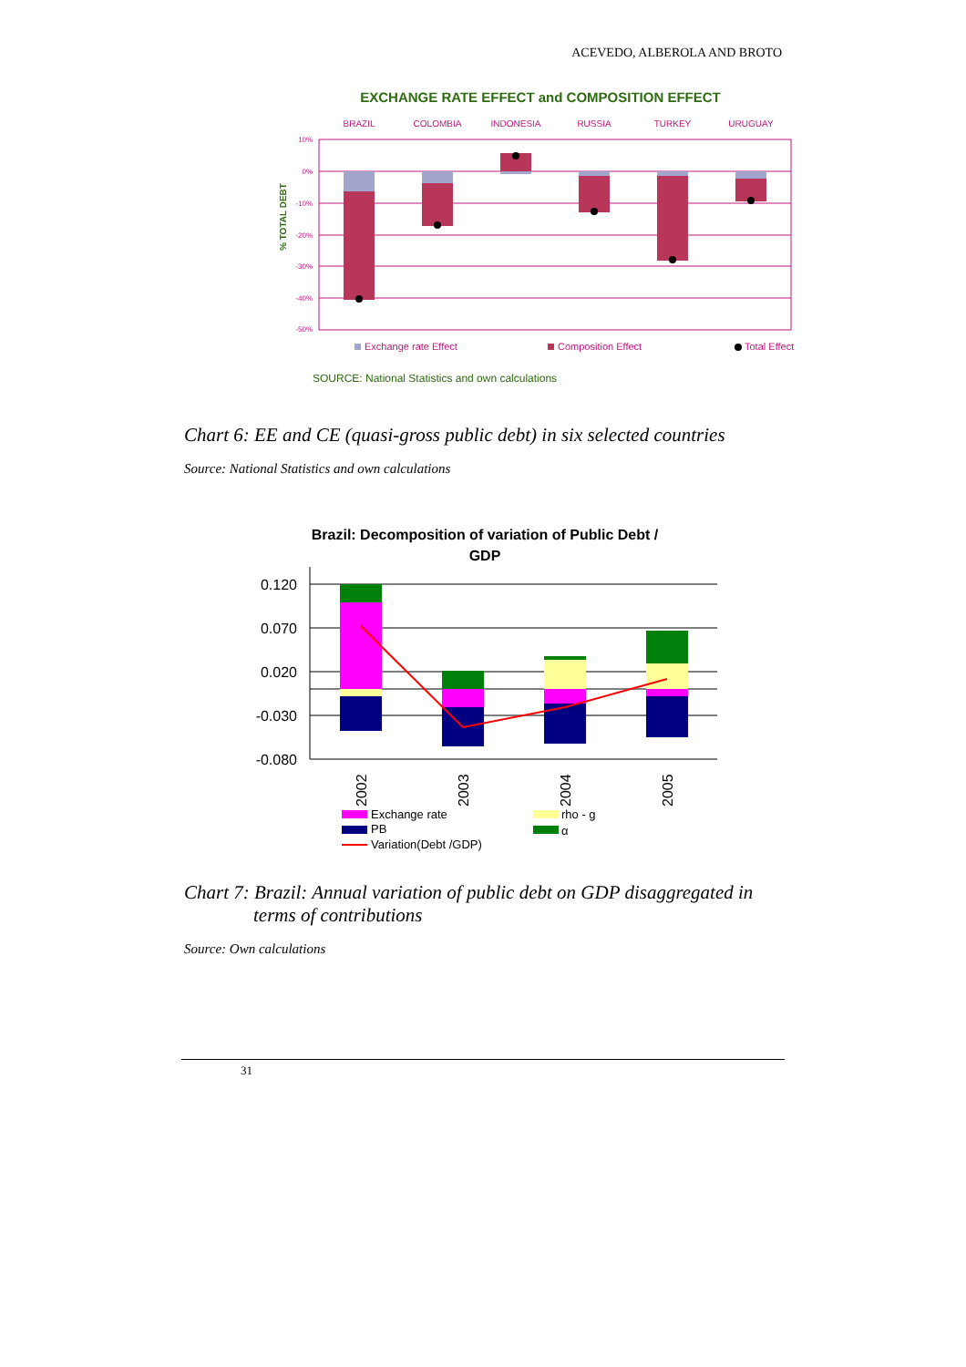ACEVEDO, ALBEROLA AND BROTO
EXCHANGE RATE EFFECT and COMPOSITION EFFECT
BRAZIL
COLOMBIA
INDONESIA
RUSSIA
TURKEY
URUGUAY
10%
0%
-10%
-20%
-30%
-40%
-50%
% TOTAL DEBT
Exchange rate Effect
Composition Effect
Total Effect
SOURCE: National Statistics and own calculations
Chart 6: EE and CE (quasi-gross public debt) in six selected countries
Source: National Statistics and own calculations
Brazil: Decomposition of variation of Public Debt /
GDP
0.120
0.070
0.020
-0.030
-0.080
2002
2003
2004
2005
Exchange rate
rho - g
PB
α
Variation(Debt /GDP)
Chart 7: Brazil: Annual variation of public debt on GDP disaggregated in terms of contributions
Source: Own calculations
31